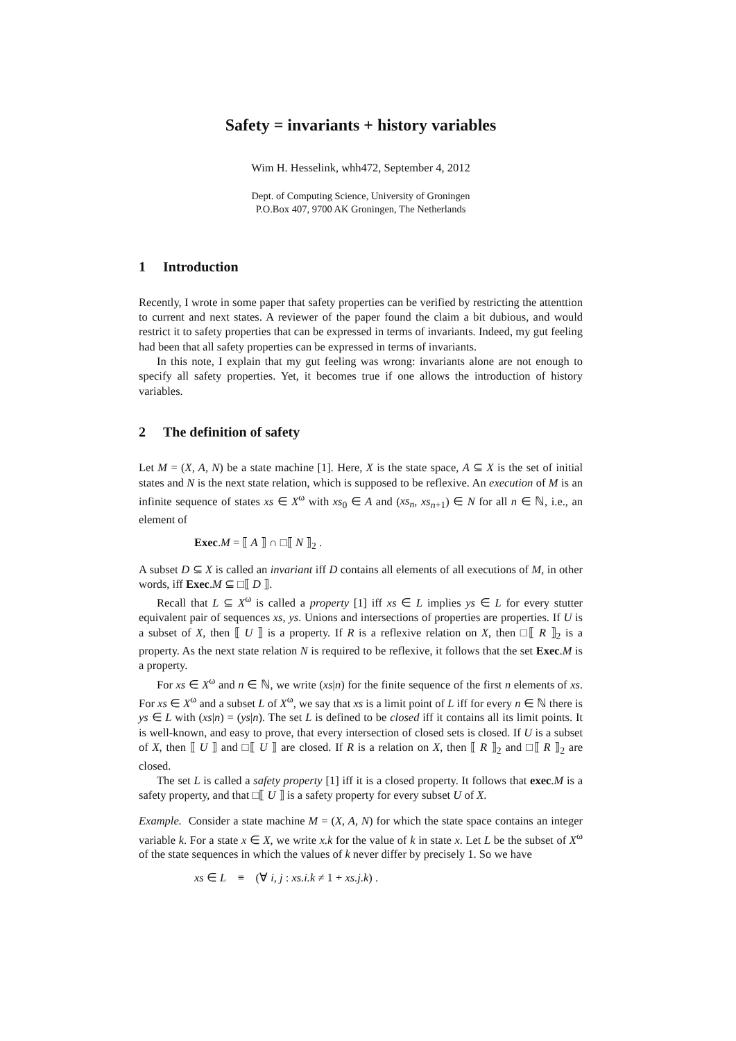Safety = invariants + history variables
Wim H. Hesselink, whh472, September 4, 2012
Dept. of Computing Science, University of Groningen
P.O.Box 407, 9700 AK Groningen, The Netherlands
1 Introduction
Recently, I wrote in some paper that safety properties can be verified by restricting the attenttion to current and next states. A reviewer of the paper found the claim a bit dubious, and would restrict it to safety properties that can be expressed in terms of invariants. Indeed, my gut feeling had been that all safety properties can be expressed in terms of invariants.
In this note, I explain that my gut feeling was wrong: invariants alone are not enough to specify all safety properties. Yet, it becomes true if one allows the introduction of history variables.
2 The definition of safety
Let M = (X, A, N) be a state machine [1]. Here, X is the state space, A ⊆ X is the set of initial states and N is the next state relation, which is supposed to be reflexive. An execution of M is an infinite sequence of states xs ∈ X<sup>ω</sup> with xs<sub>0</sub> ∈ A and (xs<sub>n</sub>, xs<sub>n+1</sub>) ∈ N for all n ∈ ℕ, i.e., an element of
Exec.M = ⟦ A ⟧ ∩ □⟦ N ⟧<sub>2</sub> .
A subset D ⊆ X is called an invariant iff D contains all elements of all executions of M, in other words, iff Exec.M ⊆ □⟦ D ⟧.
Recall that L ⊆ X<sup>ω</sup> is called a property [1] iff xs ∈ L implies ys ∈ L for every stutter equivalent pair of sequences xs, ys. Unions and intersections of properties are properties. If U is a subset of X, then ⟦ U ⟧ is a property. If R is a reflexive relation on X, then □⟦ R ⟧<sub>2</sub> is a property. As the next state relation N is required to be reflexive, it follows that the set Exec.M is a property.
For xs ∈ X<sup>ω</sup> and n ∈ ℕ, we write (xs|n) for the finite sequence of the first n elements of xs. For xs ∈ X<sup>ω</sup> and a subset L of X<sup>ω</sup>, we say that xs is a limit point of L iff for every n ∈ ℕ there is ys ∈ L with (xs|n) = (ys|n). The set L is defined to be closed iff it contains all its limit points. It is well-known, and easy to prove, that every intersection of closed sets is closed. If U is a subset of X, then ⟦ U ⟧ and □⟦ U ⟧ are closed. If R is a relation on X, then ⟦ R ⟧<sub>2</sub> and □⟦ R ⟧<sub>2</sub> are closed.
The set L is called a safety property [1] iff it is a closed property. It follows that exec.M is a safety property, and that □⟦ U ⟧ is a safety property for every subset U of X.
Example. Consider a state machine M = (X, A, N) for which the state space contains an integer variable k. For a state x ∈ X, we write x.k for the value of k in state x. Let L be the subset of X<sup>ω</sup> of the state sequences in which the values of k never differ by precisely 1. So we have
xs ∈ L ≡ (∀ i, j : xs.i.k ≠ 1 + xs.j.k) .